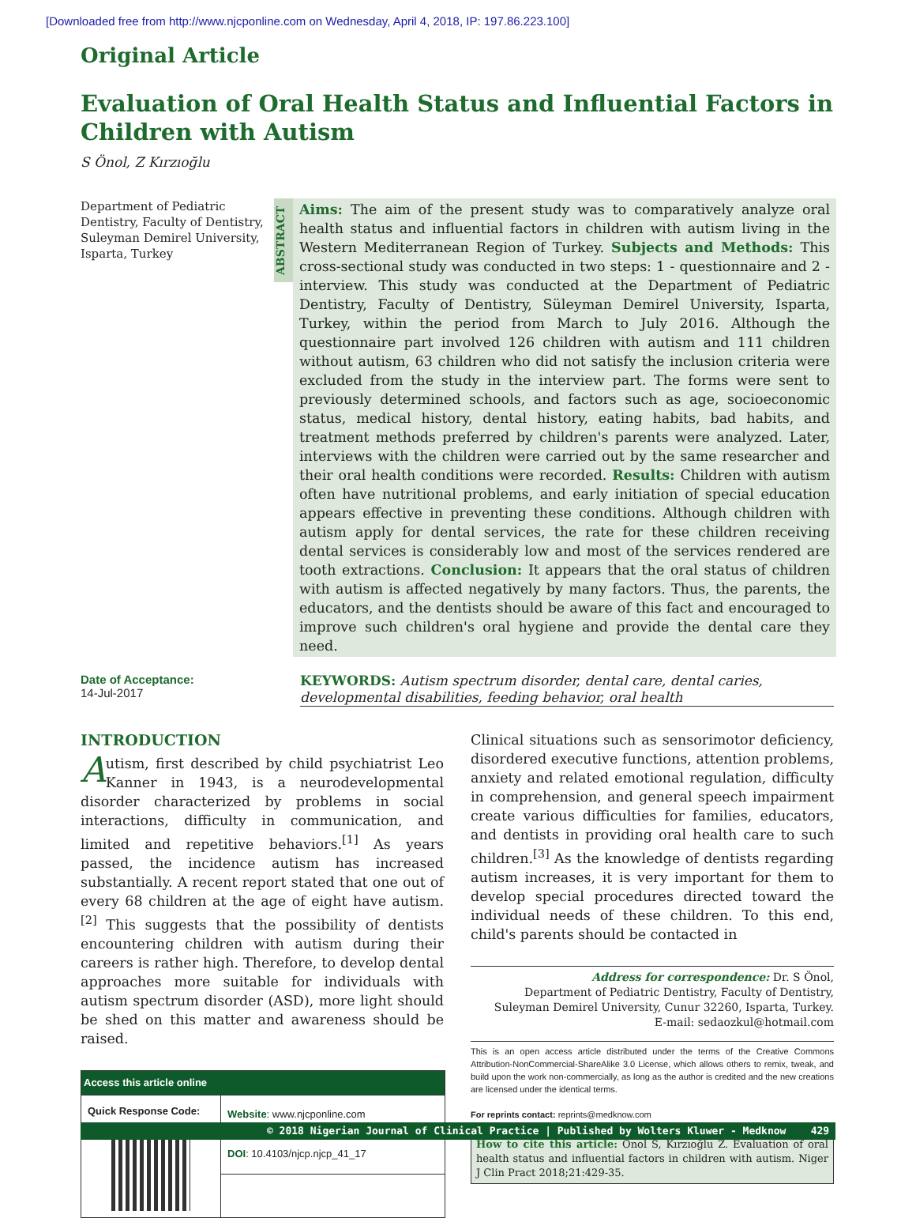[Downloaded free from http://www.njcponline.com on Wednesday, April 4, 2018, IP: 197.86.223.100]
Original Article
Evaluation of Oral Health Status and Influential Factors in Children with Autism
S Önol, Z Kırzıoğlu
Department of Pediatric Dentistry, Faculty of Dentistry, Suleyman Demirel University, Isparta, Turkey
ABSTRACT
Aims: The aim of the present study was to comparatively analyze oral health status and influential factors in children with autism living in the Western Mediterranean Region of Turkey. Subjects and Methods: This cross-sectional study was conducted in two steps: 1 - questionnaire and 2 - interview. This study was conducted at the Department of Pediatric Dentistry, Faculty of Dentistry, Süleyman Demirel University, Isparta, Turkey, within the period from March to July 2016. Although the questionnaire part involved 126 children with autism and 111 children without autism, 63 children who did not satisfy the inclusion criteria were excluded from the study in the interview part. The forms were sent to previously determined schools, and factors such as age, socioeconomic status, medical history, dental history, eating habits, bad habits, and treatment methods preferred by children's parents were analyzed. Later, interviews with the children were carried out by the same researcher and their oral health conditions were recorded. Results: Children with autism often have nutritional problems, and early initiation of special education appears effective in preventing these conditions. Although children with autism apply for dental services, the rate for these children receiving dental services is considerably low and most of the services rendered are tooth extractions. Conclusion: It appears that the oral status of children with autism is affected negatively by many factors. Thus, the parents, the educators, and the dentists should be aware of this fact and encouraged to improve such children's oral hygiene and provide the dental care they need.
Date of Acceptance:
14-Jul-2017
KEYWORDS: Autism spectrum disorder, dental care, dental caries, developmental disabilities, feeding behavior, oral health
INTRODUCTION
Autism, first described by child psychiatrist Leo Kanner in 1943, is a neurodevelopmental disorder characterized by problems in social interactions, difficulty in communication, and limited and repetitive behaviors.<sup>[1]</sup> As years passed, the incidence autism has increased substantially. A recent report stated that one out of every 68 children at the age of eight have autism.<sup>[2]</sup> This suggests that the possibility of dentists encountering children with autism during their careers is rather high. Therefore, to develop dental approaches more suitable for individuals with autism spectrum disorder (ASD), more light should be shed on this matter and awareness should be raised.
| Access this article online | |
| --- | --- |
| Quick Response Code: | Website : www.njcponline.com |
| | DOI : 10.4103/njcp.njcp_41_17 |
Clinical situations such as sensorimotor deficiency, disordered executive functions, attention problems, anxiety and related emotional regulation, difficulty in comprehension, and general speech impairment create various difficulties for families, educators, and dentists in providing oral health care to such children.<sup>[3]</sup> As the knowledge of dentists regarding autism increases, it is very important for them to develop special procedures directed toward the individual needs of these children. To this end, child's parents should be contacted in
Address for correspondence: Dr. S Önol,
Department of Pediatric Dentistry, Faculty of Dentistry,
Suleyman Demirel University, Cunur 32260, Isparta, Turkey.
E-mail: sedaozkul@hotmail.com
This is an open access article distributed under the terms of the Creative Commons Attribution-NonCommercial-ShareAlike 3.0 License, which allows others to remix, tweak, and build upon the work non-commercially, as long as the author is credited and the new creations are licensed under the identical terms.
For reprints contact: reprints@medknow.com
How to cite this article: Onol S, Kırzıoğlu Z. Evaluation of oral health status and influential factors in children with autism. Niger J Clin Pract 2018;21:429-35.
© 2018 Nigerian Journal of Clinical Practice | Published by Wolters Kluwer - Medknow 429